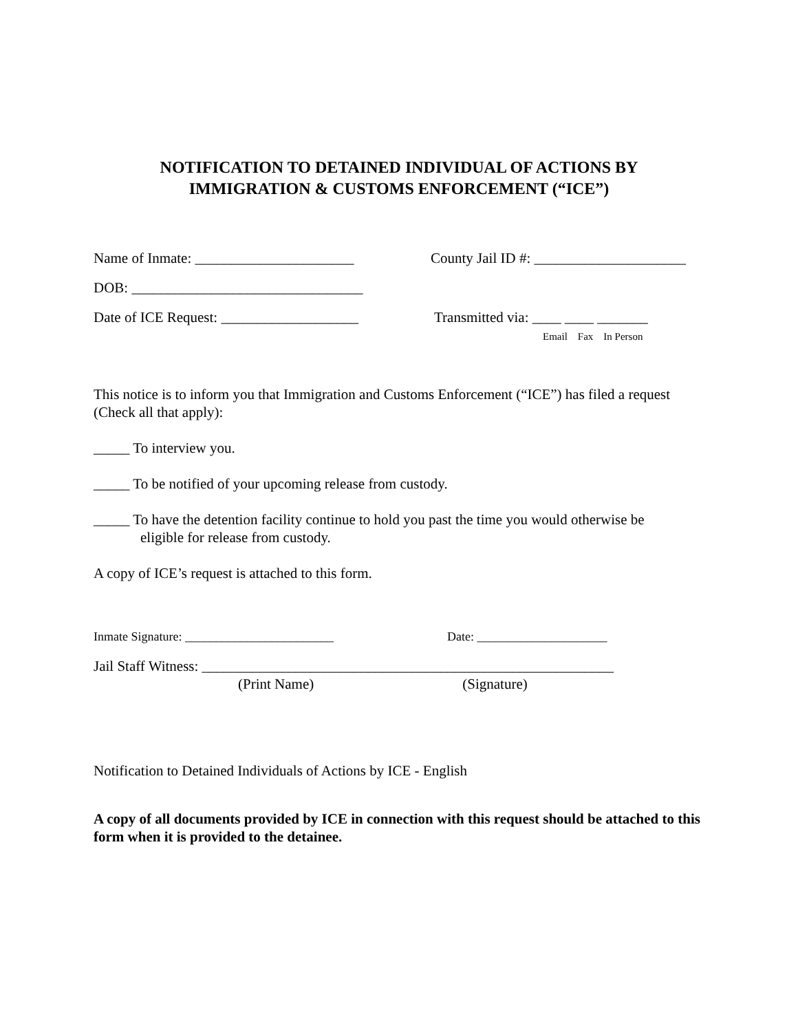NOTIFICATION TO DETAINED INDIVIDUAL OF ACTIONS BY
IMMIGRATION & CUSTOMS ENFORCEMENT (“ICE”)
Name of Inmate: ______________________ County Jail ID #: _____________________
DOB: ________________________________
Date of ICE Request: ___________________
Transmitted via: ____ ____ _______
Email Fax In Person
This notice is to inform you that Immigration and Customs Enforcement (“ICE”) has filed a request (Check all that apply):
_____ To interview you.
_____ To be notified of your upcoming release from custody.
_____ To have the detention facility continue to hold you past the time you would otherwise be
eligible for release from custody.
A copy of ICE’s request is attached to this form.
Inmate Signature: ________________________ Date: _____________________
Jail Staff Witness: _________________________________________________________
(Print Name) (Signature)
Notification to Detained Individuals of Actions by ICE - English
A copy of all documents provided by ICE in connection with this request should be attached to this form when it is provided to the detainee.